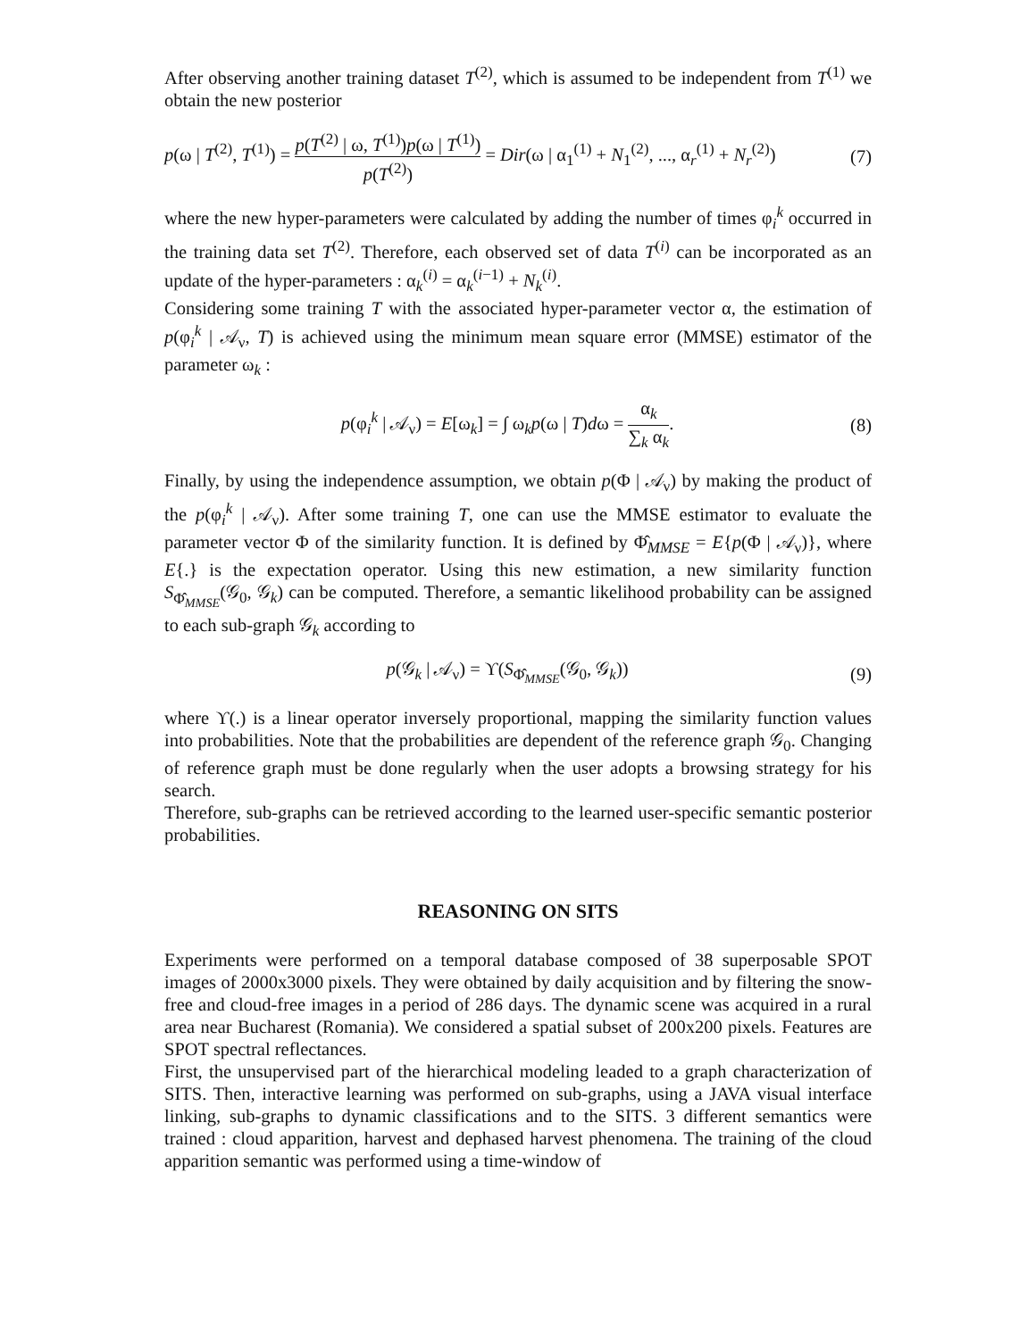After observing another training dataset T<sup>(2)</sup>, which is assumed to be independent from T<sup>(1)</sup> we obtain the new posterior
p(ω | T<sup>(2)</sup>, T<sup>(1)</sup>) = p(T<sup>(2)</sup> | ω, T<sup>(1)</sup>)p(ω | T<sup>(1)</sup>) p(T<sup>(2)</sup>) = Dir(ω | α<sub>1</sub><sup>(1)</sup> + N<sub>1</sub><sup>(2)</sup>, ..., α<sub>r</sub><sup>(1)</sup> + N<sub>r</sub><sup>(2)</sup>) (7)
where the new hyper-parameters were calculated by adding the number of times φ<sub>i</sub><sup>k</sup> occurred in the training data set T<sup>(2)</sup>. Therefore, each observed set of data T<sup>(i)</sup> can be incorporated as an update of the hyper-parameters : α<sub>k</sub><sup>(i)</sup> = α<sub>k</sub><sup>(i−1)</sup> + N<sub>k</sub><sup>(i)</sup>.
Considering some training T with the associated hyper-parameter vector α, the estimation of p(φ<sub>i</sub><sup>k</sup> | 𝒜<sub>ν</sub>, T) is achieved using the minimum mean square error (MMSE) estimator of the parameter ω<sub>k</sub> :
p(φ<sub>i</sub><sup>k</sup> | 𝒜<sub>ν</sub>) = E[ω<sub>k</sub>] = ∫ ω<sub>k</sub>p(ω | T)dω = α<sub>k</sub> ∑<sub>k</sub> α<sub>k</sub>. (8)
Finally, by using the independence assumption, we obtain p(Φ | 𝒜<sub>ν</sub>) by making the product of the p(φ<sub>i</sub><sup>k</sup> | 𝒜<sub>ν</sub>). After some training T, one can use the MMSE estimator to evaluate the parameter vector Φ of the similarity function. It is defined by Φ̂<sub>MMSE</sub> = E{p(Φ | 𝒜<sub>ν</sub>)}, where E{.} is the expectation operator. Using this new estimation, a new similarity function S<sub>Φ̂<sub>MMSE</sub></sub>(𝒢<sub>0</sub>, 𝒢<sub>k</sub>) can be computed. Therefore, a semantic likelihood probability can be assigned to each sub-graph 𝒢<sub>k</sub> according to
p(𝒢<sub>k</sub> | 𝒜<sub>ν</sub>) = ϒ(S<sub>Φ̂<sub>MMSE</sub></sub>(𝒢<sub>0</sub>, 𝒢<sub>k</sub>)) (9)
where ϒ(.) is a linear operator inversely proportional, mapping the similarity function values into probabilities. Note that the probabilities are dependent of the reference graph 𝒢<sub>0</sub>. Changing of reference graph must be done regularly when the user adopts a browsing strategy for his search.
Therefore, sub-graphs can be retrieved according to the learned user-specific semantic posterior probabilities.
REASONING ON SITS
Experiments were performed on a temporal database composed of 38 superposable SPOT images of 2000x3000 pixels. They were obtained by daily acquisition and by filtering the snow-free and cloud-free images in a period of 286 days. The dynamic scene was acquired in a rural area near Bucharest (Romania). We considered a spatial subset of 200x200 pixels. Features are SPOT spectral reflectances.
First, the unsupervised part of the hierarchical modeling leaded to a graph characterization of SITS. Then, interactive learning was performed on sub-graphs, using a JAVA visual interface linking, sub-graphs to dynamic classifications and to the SITS. 3 different semantics were trained : cloud apparition, harvest and dephased harvest phenomena. The training of the cloud apparition semantic was performed using a time-window of